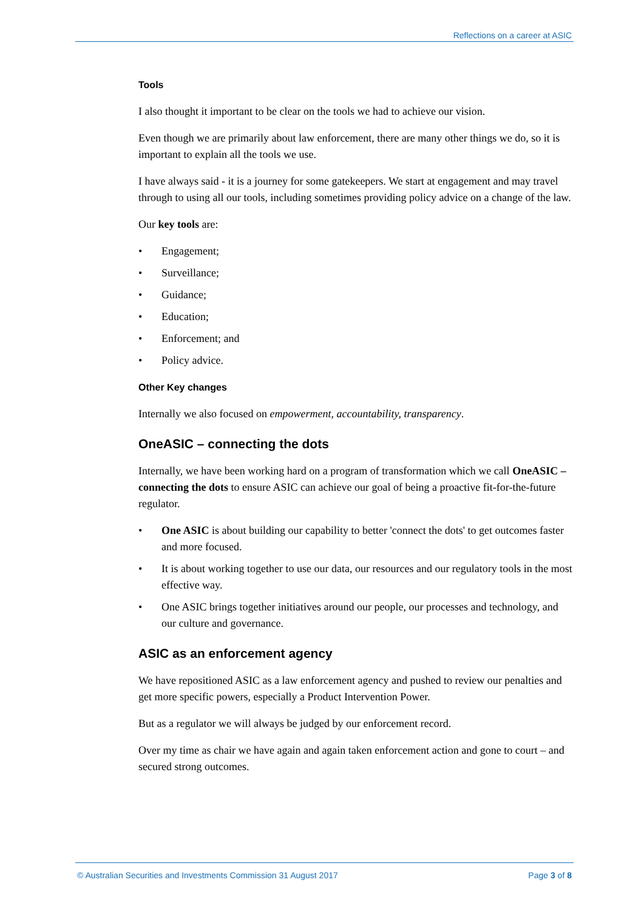Reflections on a career at ASIC
Tools
I also thought it important to be clear on the tools we had to achieve our vision.
Even though we are primarily about law enforcement, there are many other things we do, so it is important to explain all the tools we use.
I have always said - it is a journey for some gatekeepers. We start at engagement and may travel through to using all our tools, including sometimes providing policy advice on a change of the law.
Our key tools are:
• Engagement;
• Surveillance;
• Guidance;
• Education;
• Enforcement; and
• Policy advice.
Other Key changes
Internally we also focused on empowerment, accountability, transparency.
OneASIC – connecting the dots
Internally, we have been working hard on a program of transformation which we call OneASIC – connecting the dots to ensure ASIC can achieve our goal of being a proactive fit-for-the-future regulator.
• One ASIC is about building our capability to better 'connect the dots' to get outcomes faster and more focused.
• It is about working together to use our data, our resources and our regulatory tools in the most effective way.
• One ASIC brings together initiatives around our people, our processes and technology, and our culture and governance.
ASIC as an enforcement agency
We have repositioned ASIC as a law enforcement agency and pushed to review our penalties and get more specific powers, especially a Product Intervention Power.
But as a regulator we will always be judged by our enforcement record.
Over my time as chair we have again and again taken enforcement action and gone to court – and secured strong outcomes.
© Australian Securities and Investments Commission 31 August 2017 Page 3 of 8